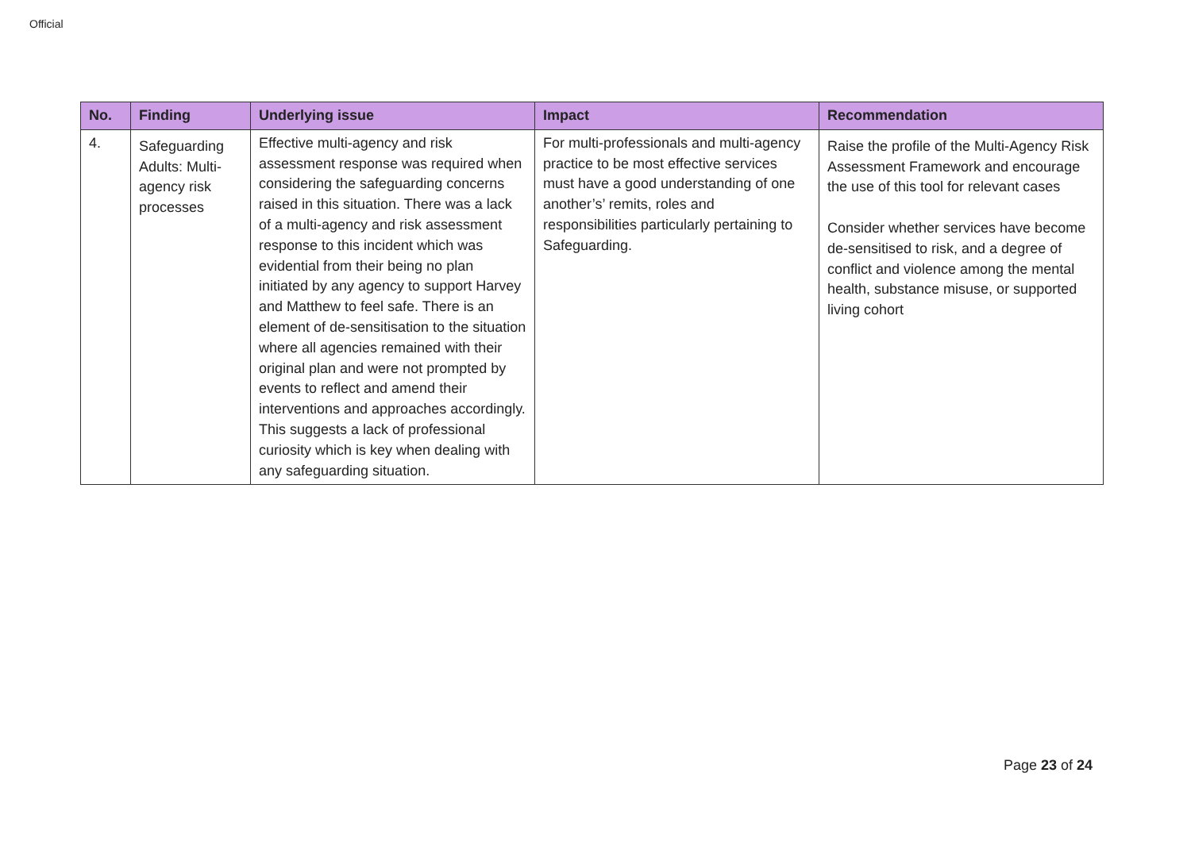Official
| No. | Finding | Underlying issue | Impact | Recommendation |
| --- | --- | --- | --- | --- |
| 4. | Safeguarding Adults: Multi-agency risk processes | Effective multi-agency and risk assessment response was required when considering the safeguarding concerns raised in this situation. There was a lack of a multi-agency and risk assessment response to this incident which was evidential from their being no plan initiated by any agency to support Harvey and Matthew to feel safe. There is an element of de-sensitisation to the situation where all agencies remained with their original plan and were not prompted by events to reflect and amend their interventions and approaches accordingly. This suggests a lack of professional curiosity which is key when dealing with any safeguarding situation. | For multi-professionals and multi-agency practice to be most effective services must have a good understanding of one another’s’ remits, roles and responsibilities particularly pertaining to Safeguarding. | Raise the profile of the Multi-Agency Risk Assessment Framework and encourage the use of this tool for relevant cases Consider whether services have become de-sensitised to risk, and a degree of conflict and violence among the mental health, substance misuse, or supported living cohort |
Page 23 of 24